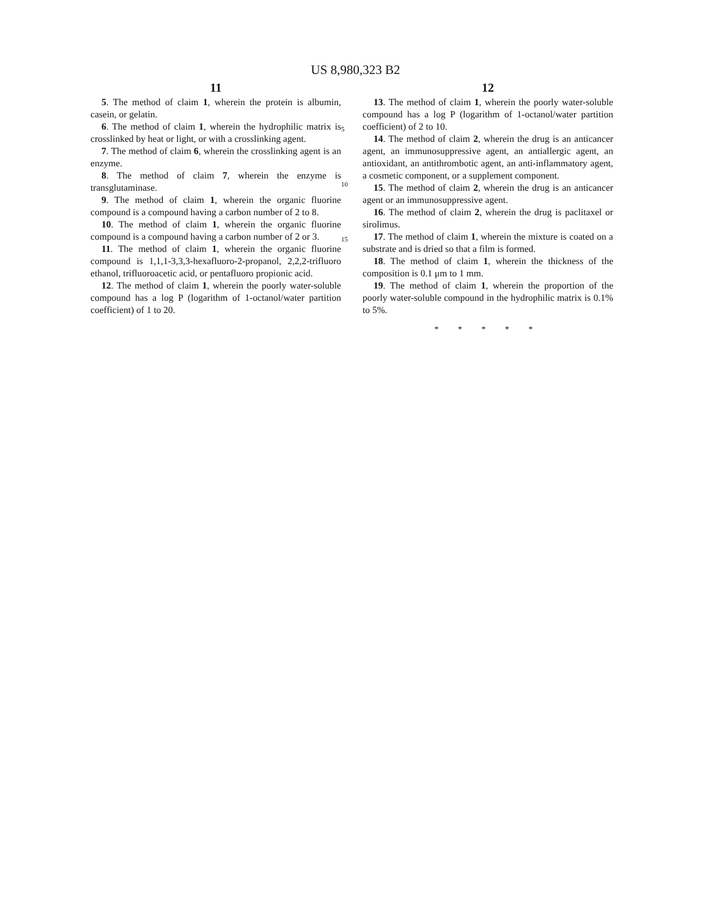US 8,980,323 B2
11
5. The method of claim 1, wherein the protein is albumin, casein, or gelatin.
6. The method of claim 1, wherein the hydrophilic matrix is crosslinked by heat or light, or with a crosslinking agent.
7. The method of claim 6, wherein the crosslinking agent is an enzyme.
8. The method of claim 7, wherein the enzyme is transglutaminase.
9. The method of claim 1, wherein the organic fluorine compound is a compound having a carbon number of 2 to 8.
10. The method of claim 1, wherein the organic fluorine compound is a compound having a carbon number of 2 or 3.
11. The method of claim 1, wherein the organic fluorine compound is 1,1,1-3,3,3-hexafluoro-2-propanol, 2,2,2-trifluoro ethanol, trifluoroacetic acid, or pentafluoro propionic acid.
12. The method of claim 1, wherein the poorly water-soluble compound has a log P (logarithm of 1-octanol/water partition coefficient) of 1 to 20.
5
10
15
12
13. The method of claim 1, wherein the poorly water-soluble compound has a log P (logarithm of 1-octanol/water partition coefficient) of 2 to 10.
14. The method of claim 2, wherein the drug is an anticancer agent, an immunosuppressive agent, an antiallergic agent, an antioxidant, an antithrombotic agent, an anti-inflammatory agent, a cosmetic component, or a supplement component.
15. The method of claim 2, wherein the drug is an anticancer agent or an immunosuppressive agent.
16. The method of claim 2, wherein the drug is paclitaxel or sirolimus.
17. The method of claim 1, wherein the mixture is coated on a substrate and is dried so that a film is formed.
18. The method of claim 1, wherein the thickness of the composition is 0.1 μm to 1 mm.
19. The method of claim 1, wherein the proportion of the poorly water-soluble compound in the hydrophilic matrix is 0.1% to 5%.
* * * * *